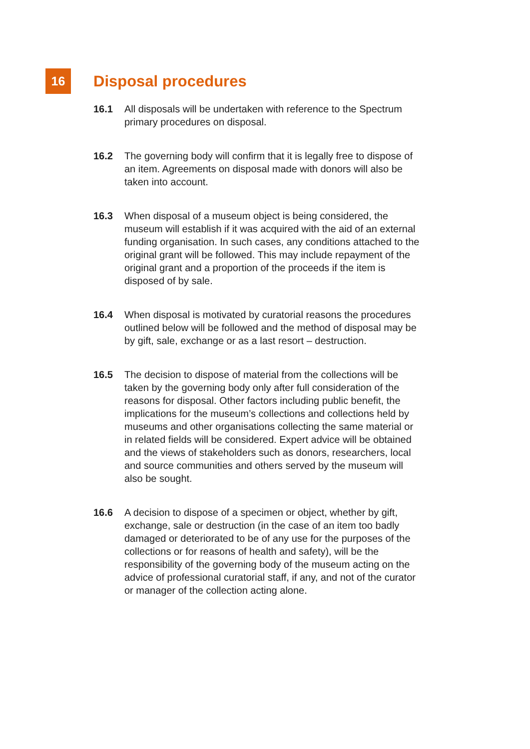16
Disposal procedures
16.1 All disposals will be undertaken with reference to the Spectrum primary procedures on disposal.
16.2 The governing body will confirm that it is legally free to dispose of an item. Agreements on disposal made with donors will also be taken into account.
16.3 When disposal of a museum object is being considered, the museum will establish if it was acquired with the aid of an external funding organisation. In such cases, any conditions attached to the original grant will be followed. This may include repayment of the original grant and a proportion of the proceeds if the item is disposed of by sale.
16.4 When disposal is motivated by curatorial reasons the procedures outlined below will be followed and the method of disposal may be by gift, sale, exchange or as a last resort – destruction.
16.5 The decision to dispose of material from the collections will be taken by the governing body only after full consideration of the reasons for disposal. Other factors including public benefit, the implications for the museum’s collections and collections held by museums and other organisations collecting the same material or in related fields will be considered. Expert advice will be obtained and the views of stakeholders such as donors, researchers, local and source communities and others served by the museum will also be sought.
16.6 A decision to dispose of a specimen or object, whether by gift, exchange, sale or destruction (in the case of an item too badly damaged or deteriorated to be of any use for the purposes of the collections or for reasons of health and safety), will be the responsibility of the governing body of the museum acting on the advice of professional curatorial staff, if any, and not of the curator or manager of the collection acting alone.